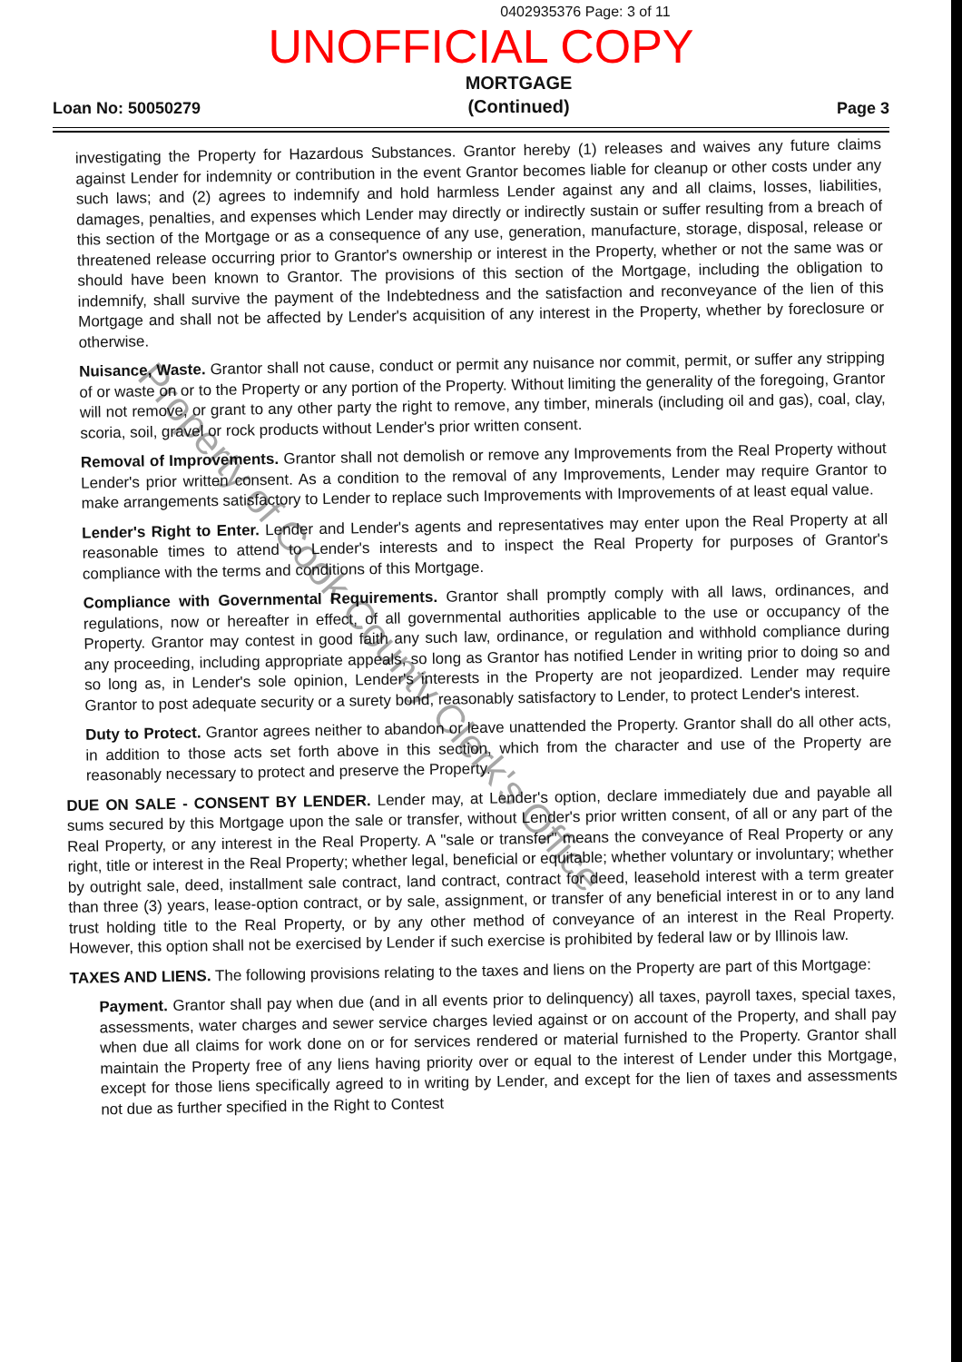0402935376 Page: 3 of 11
UNOFFICIAL COPY
Loan No: 50050279 MORTGAGE
(Continued) Page 3
investigating the Property for Hazardous Substances. Grantor hereby (1) releases and waives any future claims against Lender for indemnity or contribution in the event Grantor becomes liable for cleanup or other costs under any such laws; and (2) agrees to indemnify and hold harmless Lender against any and all claims, losses, liabilities, damages, penalties, and expenses which Lender may directly or indirectly sustain or suffer resulting from a breach of this section of the Mortgage or as a consequence of any use, generation, manufacture, storage, disposal, release or threatened release occurring prior to Grantor's ownership or interest in the Property, whether or not the same was or should have been known to Grantor. The provisions of this section of the Mortgage, including the obligation to indemnify, shall survive the payment of the Indebtedness and the satisfaction and reconveyance of the lien of this Mortgage and shall not be affected by Lender's acquisition of any interest in the Property, whether by foreclosure or otherwise.
Nuisance, Waste. Grantor shall not cause, conduct or permit any nuisance nor commit, permit, or suffer any stripping of or waste on or to the Property or any portion of the Property. Without limiting the generality of the foregoing, Grantor will not remove, or grant to any other party the right to remove, any timber, minerals (including oil and gas), coal, clay, scoria, soil, gravel or rock products without Lender's prior written consent.
Removal of Improvements. Grantor shall not demolish or remove any Improvements from the Real Property without Lender's prior written consent. As a condition to the removal of any Improvements, Lender may require Grantor to make arrangements satisfactory to Lender to replace such Improvements with Improvements of at least equal value.
Lender's Right to Enter. Lender and Lender's agents and representatives may enter upon the Real Property at all reasonable times to attend to Lender's interests and to inspect the Real Property for purposes of Grantor's compliance with the terms and conditions of this Mortgage.
Compliance with Governmental Requirements. Grantor shall promptly comply with all laws, ordinances, and regulations, now or hereafter in effect, of all governmental authorities applicable to the use or occupancy of the Property. Grantor may contest in good faith any such law, ordinance, or regulation and withhold compliance during any proceeding, including appropriate appeals, so long as Grantor has notified Lender in writing prior to doing so and so long as, in Lender's sole opinion, Lender's interests in the Property are not jeopardized. Lender may require Grantor to post adequate security or a surety bond, reasonably satisfactory to Lender, to protect Lender's interest.
Duty to Protect. Grantor agrees neither to abandon or leave unattended the Property. Grantor shall do all other acts, in addition to those acts set forth above in this section, which from the character and use of the Property are reasonably necessary to protect and preserve the Property.
DUE ON SALE - CONSENT BY LENDER. Lender may, at Lender's option, declare immediately due and payable all sums secured by this Mortgage upon the sale or transfer, without Lender's prior written consent, of all or any part of the Real Property, or any interest in the Real Property. A "sale or transfer" means the conveyance of Real Property or any right, title or interest in the Real Property; whether legal, beneficial or equitable; whether voluntary or involuntary; whether by outright sale, deed, installment sale contract, land contract, contract for deed, leasehold interest with a term greater than three (3) years, lease-option contract, or by sale, assignment, or transfer of any beneficial interest in or to any land trust holding title to the Real Property, or by any other method of conveyance of an interest in the Real Property. However, this option shall not be exercised by Lender if such exercise is prohibited by federal law or by Illinois law.
TAXES AND LIENS. The following provisions relating to the taxes and liens on the Property are part of this Mortgage:
Payment. Grantor shall pay when due (and in all events prior to delinquency) all taxes, payroll taxes, special taxes, assessments, water charges and sewer service charges levied against or on account of the Property, and shall pay when due all claims for work done on or for services rendered or material furnished to the Property. Grantor shall maintain the Property free of any liens having priority over or equal to the interest of Lender under this Mortgage, except for those liens specifically agreed to in writing by Lender, and except for the lien of taxes and assessments not due as further specified in the Right to Contest
Property of Cook County Clerk's Office